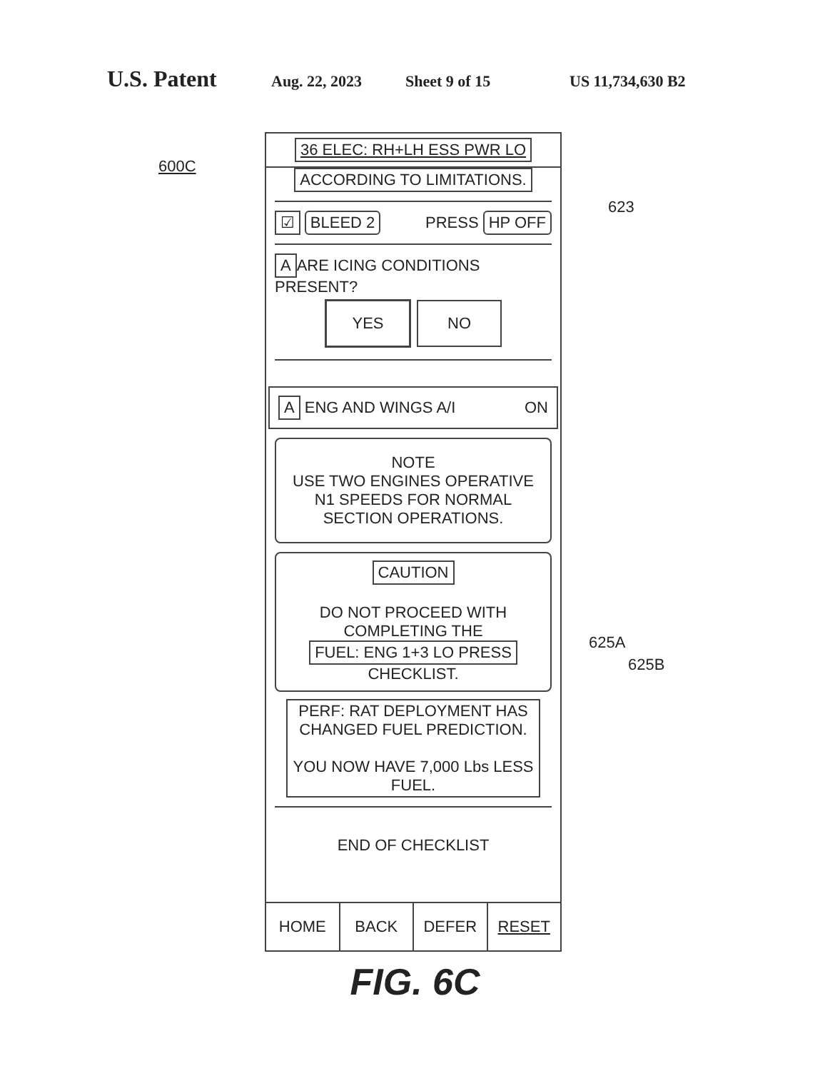U.S. Patent Aug. 22, 2023 Sheet 9 of 15 US 11,734,630 B2
600C
623
625A
625B
36 ELEC: RH+LH ESS PWR LO
ACCORDING TO LIMITATIONS.
☑ BLEED 2 PRESS HP OFF
A ARE ICING CONDITIONS PRESENT?
YES NO
A ENG AND WINGS A/I ON
NOTE
USE TWO ENGINES OPERATIVE N1 SPEEDS FOR NORMAL SECTION OPERATIONS.
CAUTION
DO NOT PROCEED WITH COMPLETING THE FUEL: ENG 1+3 LO PRESS CHECKLIST.
PERF: RAT DEPLOYMENT HAS CHANGED FUEL PREDICTION.
YOU NOW HAVE 7,000 Lbs LESS FUEL.
END OF CHECKLIST
HOME BACK DEFER RESET
FIG. 6C